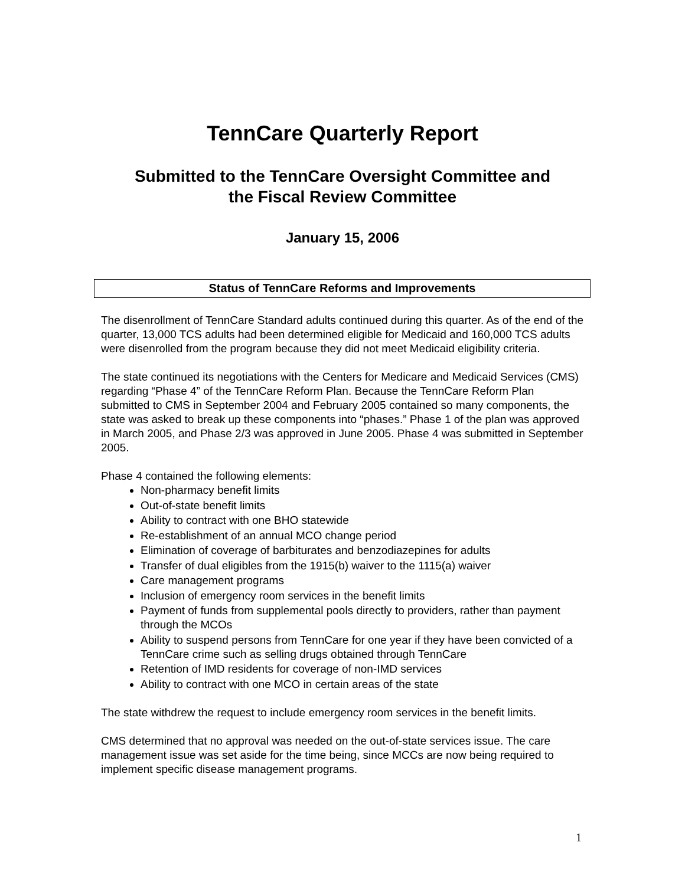TennCare Quarterly Report
Submitted to the TennCare Oversight Committee and
the Fiscal Review Committee
January 15, 2006
Status of TennCare Reforms and Improvements
The disenrollment of TennCare Standard adults continued during this quarter. As of the end of the quarter, 13,000 TCS adults had been determined eligible for Medicaid and 160,000 TCS adults were disenrolled from the program because they did not meet Medicaid eligibility criteria.
The state continued its negotiations with the Centers for Medicare and Medicaid Services (CMS) regarding “Phase 4” of the TennCare Reform Plan. Because the TennCare Reform Plan submitted to CMS in September 2004 and February 2005 contained so many components, the state was asked to break up these components into “phases.” Phase 1 of the plan was approved in March 2005, and Phase 2/3 was approved in June 2005. Phase 4 was submitted in September 2005.
Phase 4 contained the following elements:
Non-pharmacy benefit limits
Out-of-state benefit limits
Ability to contract with one BHO statewide
Re-establishment of an annual MCO change period
Elimination of coverage of barbiturates and benzodiazepines for adults
Transfer of dual eligibles from the 1915(b) waiver to the 1115(a) waiver
Care management programs
Inclusion of emergency room services in the benefit limits
Payment of funds from supplemental pools directly to providers, rather than payment through the MCOs
Ability to suspend persons from TennCare for one year if they have been convicted of a TennCare crime such as selling drugs obtained through TennCare
Retention of IMD residents for coverage of non-IMD services
Ability to contract with one MCO in certain areas of the state
The state withdrew the request to include emergency room services in the benefit limits.
CMS determined that no approval was needed on the out-of-state services issue. The care management issue was set aside for the time being, since MCCs are now being required to implement specific disease management programs.
1